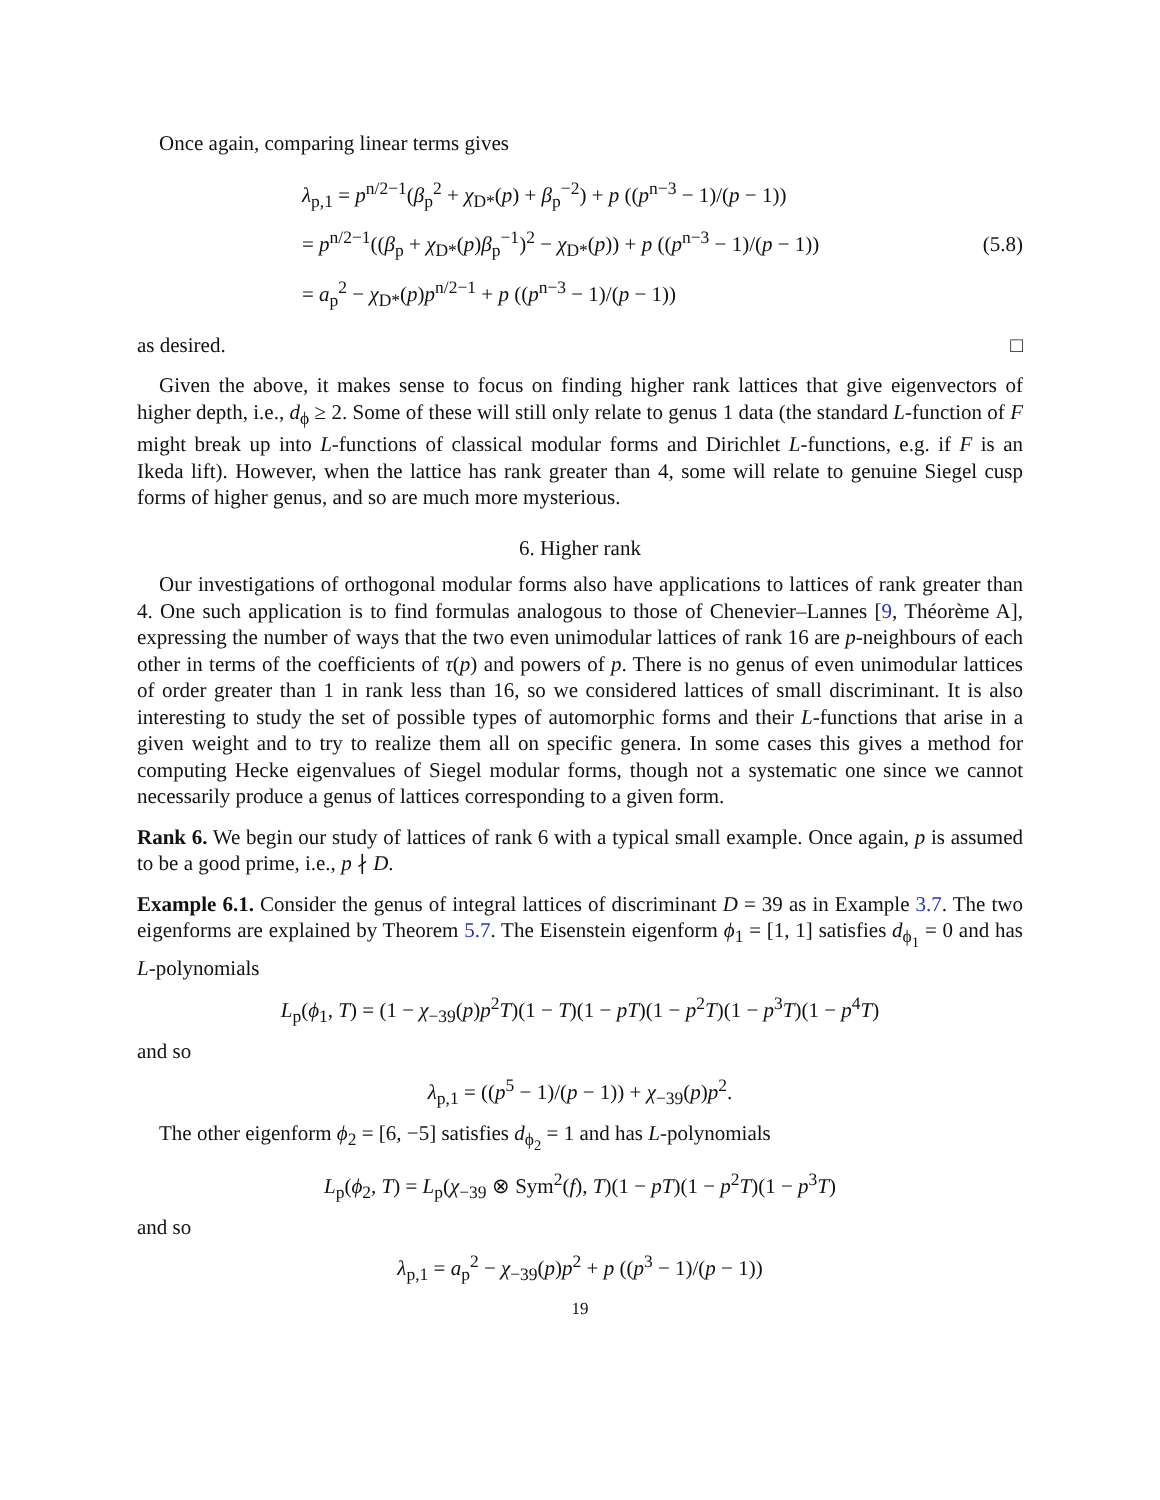Once again, comparing linear terms gives
λ<sub>p,1</sub> = p<sup>n/2−1</sup>(β<sub>p</sub><sup>2</sup> + χ<sub>D*</sub>(p) + β<sub>p</sub><sup>−2</sup>) + p ((p<sup>n−3</sup> − 1)/(p − 1))
= p<sup>n/2−1</sup>((β<sub>p</sub> + χ<sub>D*</sub>(p)β<sub>p</sub><sup>−1</sup>)<sup>2</sup> − χ<sub>D*</sub>(p)) + p ((p<sup>n−3</sup> − 1)/(p − 1))
= a<sub>p</sub><sup>2</sup> − χ<sub>D*</sub>(p)p<sup>n/2−1</sup> + p ((p<sup>n−3</sup> − 1)/(p − 1))
(5.8)
as desired. □
Given the above, it makes sense to focus on finding higher rank lattices that give eigenvectors of higher depth, i.e., d<sub>ϕ</sub> ≥ 2. Some of these will still only relate to genus 1 data (the standard L-function of F might break up into L-functions of classical modular forms and Dirichlet L-functions, e.g. if F is an Ikeda lift). However, when the lattice has rank greater than 4, some will relate to genuine Siegel cusp forms of higher genus, and so are much more mysterious.
6. Higher rank
Our investigations of orthogonal modular forms also have applications to lattices of rank greater than 4. One such application is to find formulas analogous to those of Chenevier–Lannes [9, Théorème A], expressing the number of ways that the two even unimodular lattices of rank 16 are p-neighbours of each other in terms of the coefficients of τ(p) and powers of p. There is no genus of even unimodular lattices of order greater than 1 in rank less than 16, so we considered lattices of small discriminant. It is also interesting to study the set of possible types of automorphic forms and their L-functions that arise in a given weight and to try to realize them all on specific genera. In some cases this gives a method for computing Hecke eigenvalues of Siegel modular forms, though not a systematic one since we cannot necessarily produce a genus of lattices corresponding to a given form.
Rank 6. We begin our study of lattices of rank 6 with a typical small example. Once again, p is assumed to be a good prime, i.e., p ∤ D.
Example 6.1. Consider the genus of integral lattices of discriminant D = 39 as in Example 3.7. The two eigenforms are explained by Theorem 5.7. The Eisenstein eigenform ϕ<sub>1</sub> = [1, 1] satisfies d<sub>ϕ<sub>1</sub></sub> = 0 and has L-polynomials
L<sub>p</sub>(ϕ<sub>1</sub>, T) = (1 − χ<sub>−39</sub>(p)p<sup>2</sup>T)(1 − T)(1 − pT)(1 − p<sup>2</sup>T)(1 − p<sup>3</sup>T)(1 − p<sup>4</sup>T)
and so
λ<sub>p,1</sub> = ((p<sup>5</sup> − 1)/(p − 1)) + χ<sub>−39</sub>(p)p<sup>2</sup>.
The other eigenform ϕ<sub>2</sub> = [6, −5] satisfies d<sub>ϕ<sub>2</sub></sub> = 1 and has L-polynomials
L<sub>p</sub>(ϕ<sub>2</sub>, T) = L<sub>p</sub>(χ<sub>−39</sub> ⊗ Sym<sup>2</sup>(f), T)(1 − pT)(1 − p<sup>2</sup>T)(1 − p<sup>3</sup>T)
and so
λ<sub>p,1</sub> = a<sub>p</sub><sup>2</sup> − χ<sub>−39</sub>(p)p<sup>2</sup> + p ((p<sup>3</sup> − 1)/(p − 1))
19